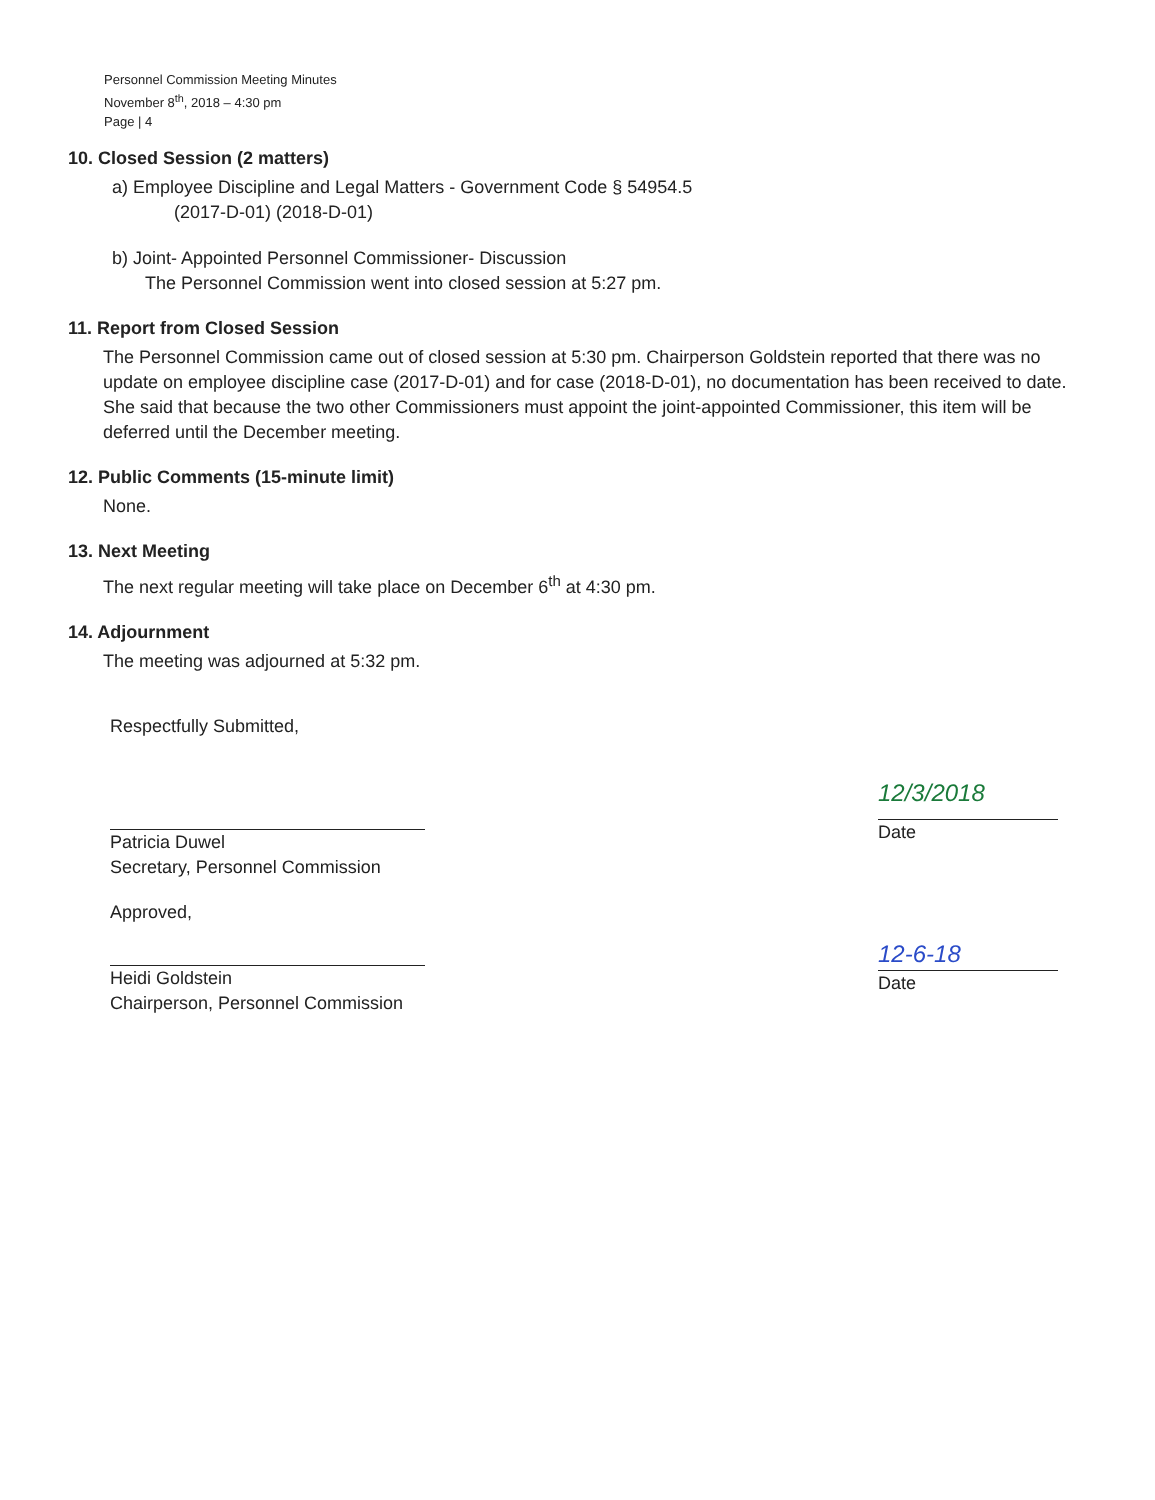Personnel Commission Meeting Minutes
November 8<sup>th</sup>, 2018 – 4:30 pm
Page | 4
10. Closed Session (2 matters)
a) Employee Discipline and Legal Matters - Government Code § 54954.5
(2017-D-01) (2018-D-01)
b) Joint- Appointed Personnel Commissioner- Discussion
The Personnel Commission went into closed session at 5:27 pm.
11. Report from Closed Session
The Personnel Commission came out of closed session at 5:30 pm. Chairperson Goldstein reported that there was no update on employee discipline case (2017-D-01) and for case (2018-D-01), no documentation has been received to date. She said that because the two other Commissioners must appoint the joint-appointed Commissioner, this item will be deferred until the December meeting.
12. Public Comments (15-minute limit)
None.
13. Next Meeting
The next regular meeting will take place on December 6<sup>th</sup> at 4:30 pm.
14. Adjournment
The meeting was adjourned at 5:32 pm.
Respectfully Submitted,
Patricia Duwel
Secretary, Personnel Commission
12/3/2018
Date
Approved,
Heidi Goldstein
Chairperson, Personnel Commission
12-6-18
Date